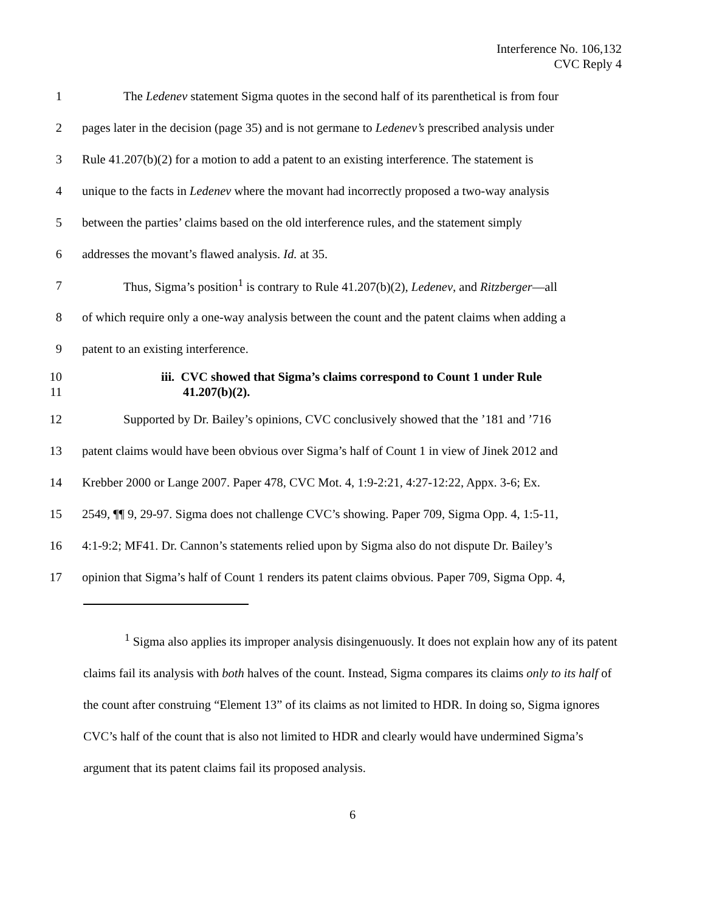Interference No. 106,132
CVC Reply 4
1 The Ledenev statement Sigma quotes in the second half of its parenthetical is from four
2 pages later in the decision (page 35) and is not germane to Ledenev’s prescribed analysis under
3 Rule 41.207(b)(2) for a motion to add a patent to an existing interference. The statement is
4 unique to the facts in Ledenev where the movant had incorrectly proposed a two-way analysis
5 between the parties’ claims based on the old interference rules, and the statement simply
6 addresses the movant’s flawed analysis. Id. at 35.
7 Thus, Sigma’s position<sup>1</sup> is contrary to Rule 41.207(b)(2), Ledenev, and Ritzberger—all
8 of which require only a one-way analysis between the count and the patent claims when adding a
9 patent to an existing interference.
10
11 iii. CVC showed that Sigma’s claims correspond to Count 1 under Rule
41.207(b)(2).
12 Supported by Dr. Bailey’s opinions, CVC conclusively showed that the ’181 and ’716
13 patent claims would have been obvious over Sigma’s half of Count 1 in view of Jinek 2012 and
14 Krebber 2000 or Lange 2007. Paper 478, CVC Mot. 4, 1:9-2:21, 4:27-12:22, Appx. 3-6; Ex.
15 2549, ¶¶ 9, 29-97. Sigma does not challenge CVC’s showing. Paper 709, Sigma Opp. 4, 1:5-11,
16 4:1-9:2; MF41. Dr. Cannon’s statements relied upon by Sigma also do not dispute Dr. Bailey’s
17 opinion that Sigma’s half of Count 1 renders its patent claims obvious. Paper 709, Sigma Opp. 4,
<sup>1</sup> Sigma also applies its improper analysis disingenuously. It does not explain how any of its patent claims fail its analysis with both halves of the count. Instead, Sigma compares its claims only to its half of the count after construing “Element 13” of its claims as not limited to HDR. In doing so, Sigma ignores CVC’s half of the count that is also not limited to HDR and clearly would have undermined Sigma’s argument that its patent claims fail its proposed analysis.
6